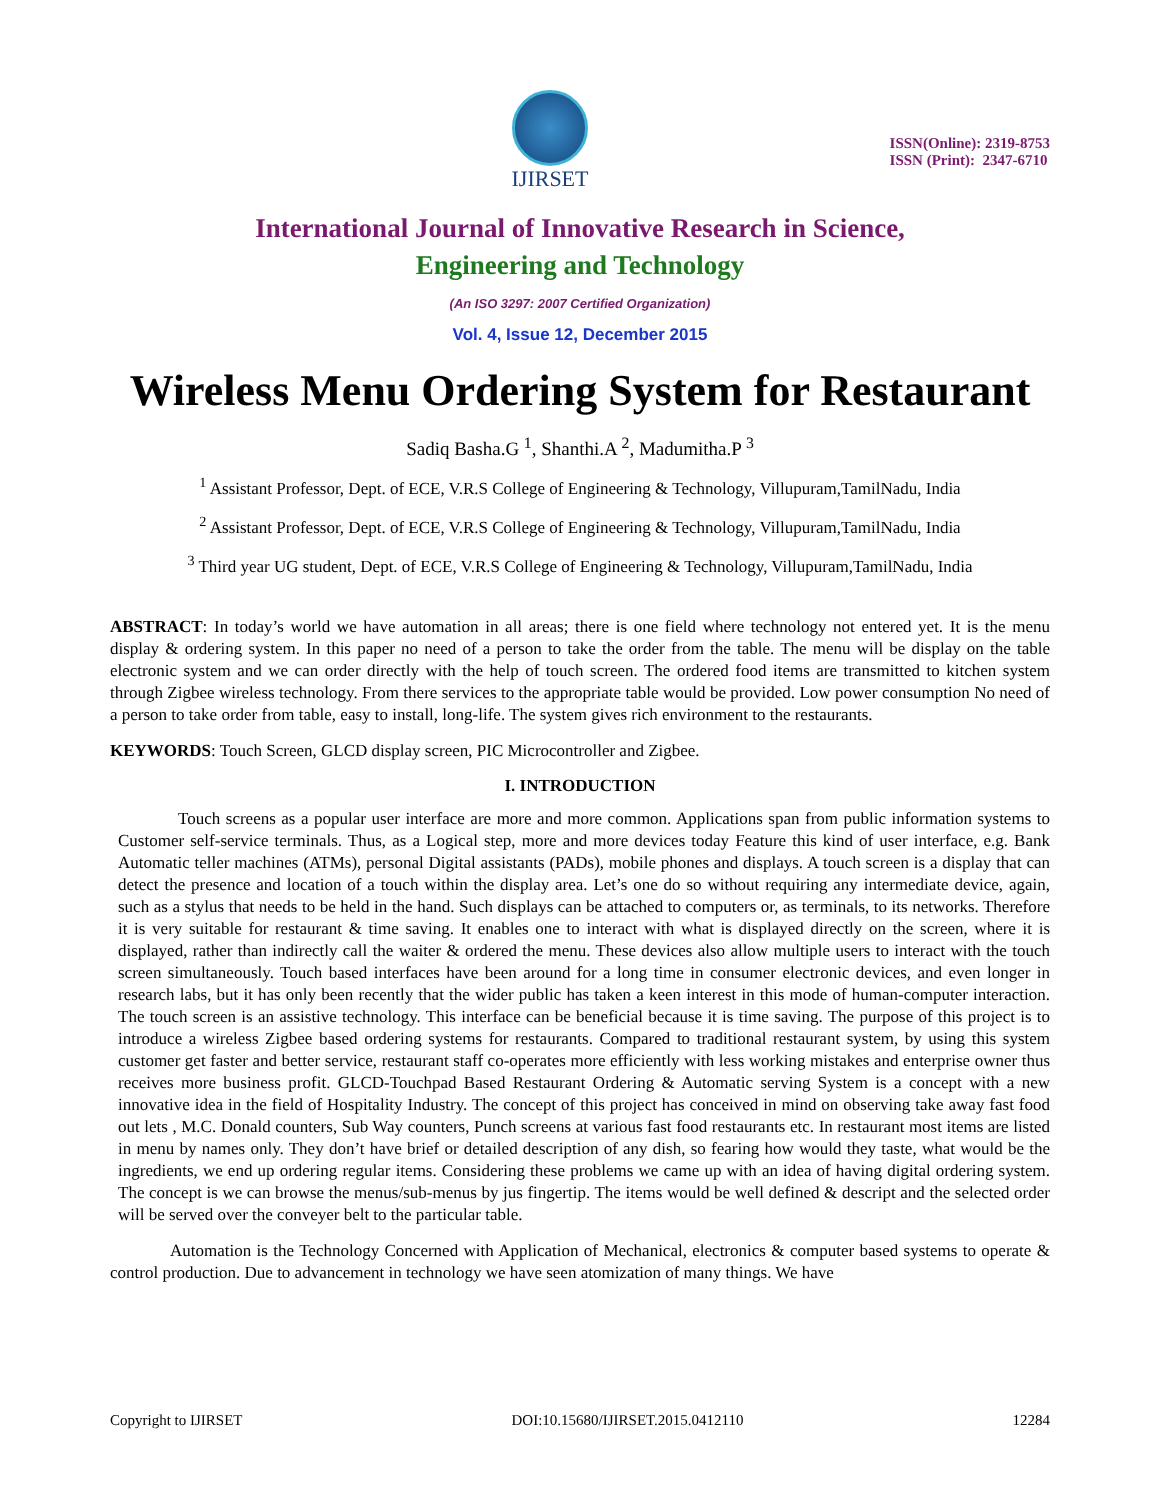IJIRSET
ISSN(Online): 2319-8753
ISSN (Print): 2347-6710
International Journal of Innovative Research in Science,
Engineering and Technology
(An ISO 3297: 2007 Certified Organization)
Vol. 4, Issue 12, December 2015
Wireless Menu Ordering System for Restaurant
Sadiq Basha.G <sup>1</sup>, Shanthi.A <sup>2</sup>, Madumitha.P <sup>3</sup>
<sup>1</sup> Assistant Professor, Dept. of ECE, V.R.S College of Engineering & Technology, Villupuram,TamilNadu, India
<sup>2</sup> Assistant Professor, Dept. of ECE, V.R.S College of Engineering & Technology, Villupuram,TamilNadu, India
<sup>3</sup> Third year UG student, Dept. of ECE, V.R.S College of Engineering & Technology, Villupuram,TamilNadu, India
ABSTRACT: In today’s world we have automation in all areas; there is one field where technology not entered yet. It is the menu display & ordering system. In this paper no need of a person to take the order from the table. The menu will be display on the table electronic system and we can order directly with the help of touch screen. The ordered food items are transmitted to kitchen system through Zigbee wireless technology. From there services to the appropriate table would be provided. Low power consumption No need of a person to take order from table, easy to install, long-life. The system gives rich environment to the restaurants.
KEYWORDS: Touch Screen, GLCD display screen, PIC Microcontroller and Zigbee.
I. INTRODUCTION
Touch screens as a popular user interface are more and more common. Applications span from public information systems to Customer self-service terminals. Thus, as a Logical step, more and more devices today Feature this kind of user interface, e.g. Bank Automatic teller machines (ATMs), personal Digital assistants (PADs), mobile phones and displays. A touch screen is a display that can detect the presence and location of a touch within the display area. Let’s one do so without requiring any intermediate device, again, such as a stylus that needs to be held in the hand. Such displays can be attached to computers or, as terminals, to its networks. Therefore it is very suitable for restaurant & time saving. It enables one to interact with what is displayed directly on the screen, where it is displayed, rather than indirectly call the waiter & ordered the menu. These devices also allow multiple users to interact with the touch screen simultaneously. Touch based interfaces have been around for a long time in consumer electronic devices, and even longer in research labs, but it has only been recently that the wider public has taken a keen interest in this mode of human-computer interaction. The touch screen is an assistive technology. This interface can be beneficial because it is time saving. The purpose of this project is to introduce a wireless Zigbee based ordering systems for restaurants. Compared to traditional restaurant system, by using this system customer get faster and better service, restaurant staff co-operates more efficiently with less working mistakes and enterprise owner thus receives more business profit. GLCD-Touchpad Based Restaurant Ordering & Automatic serving System is a concept with a new innovative idea in the field of Hospitality Industry. The concept of this project has conceived in mind on observing take away fast food out lets , M.C. Donald counters, Sub Way counters, Punch screens at various fast food restaurants etc. In restaurant most items are listed in menu by names only. They don’t have brief or detailed description of any dish, so fearing how would they taste, what would be the ingredients, we end up ordering regular items. Considering these problems we came up with an idea of having digital ordering system. The concept is we can browse the menus/sub-menus by jus fingertip. The items would be well defined & descript and the selected order will be served over the conveyer belt to the particular table.
Automation is the Technology Concerned with Application of Mechanical, electronics & computer based systems to operate & control production. Due to advancement in technology we have seen atomization of many things. We have
Copyright to IJIRSET DOI:10.15680/IJIRSET.2015.0412110 12284